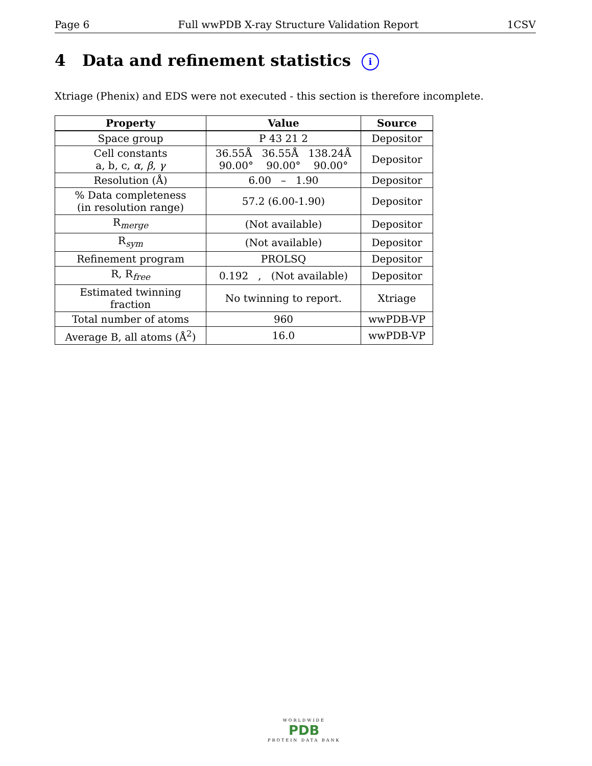Page 6 Full wwPDB X-ray Structure Validation Report 1CSV
4 Data and refinement statistics i
Xtriage (Phenix) and EDS were not executed - this section is therefore incomplete.
| Property | Value | Source |
| --- | --- | --- |
| Space group | P 43 21 2 | Depositor |
| Cell constants a, b, c, α , β , γ | 36.55Å 36.55Å 138.24Å 90.00° 90.00° 90.00° | Depositor |
| Resolution (Å) | 6.00 – 1.90 | Depositor |
| % Data completeness (in resolution range) | 57.2 (6.00-1.90) | Depositor |
| R<sub>merge</sub> | (Not available) | Depositor |
| R<sub>sym</sub> | (Not available) | Depositor |
| Refinement program | PROLSQ | Depositor |
| R, R<sub>free</sub> | 0.192 , (Not available) | Depositor |
| Estimated twinning fraction | No twinning to report. | Xtriage |
| Total number of atoms | 960 | wwPDB-VP |
| Average B, all atoms (Å<sup>2</sup>) | 16.0 | wwPDB-VP |
WORLDWIDE
PDB
PROTEIN DATA BANK